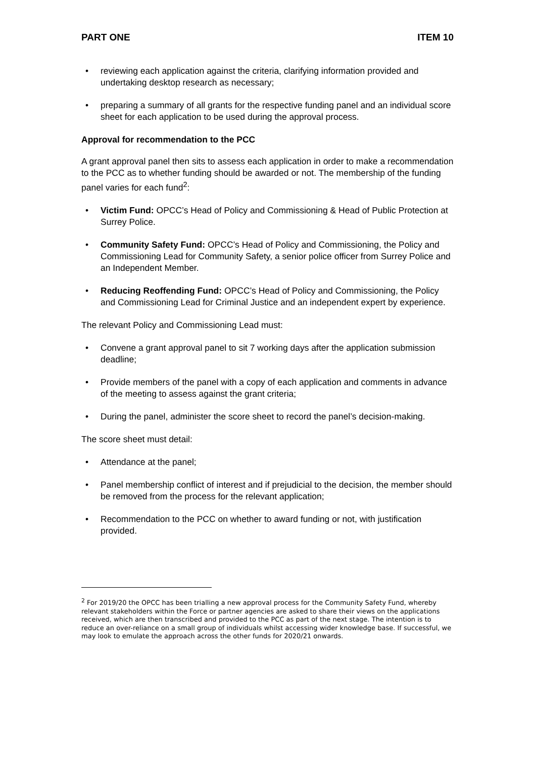PART ONE ITEM 10
• reviewing each application against the criteria, clarifying information provided and undertaking desktop research as necessary;
• preparing a summary of all grants for the respective funding panel and an individual score sheet for each application to be used during the approval process.
Approval for recommendation to the PCC
A grant approval panel then sits to assess each application in order to make a recommendation to the PCC as to whether funding should be awarded or not. The membership of the funding panel varies for each fund<sup>2</sup>:
• Victim Fund: OPCC’s Head of Policy and Commissioning & Head of Public Protection at Surrey Police.
• Community Safety Fund: OPCC’s Head of Policy and Commissioning, the Policy and Commissioning Lead for Community Safety, a senior police officer from Surrey Police and an Independent Member.
• Reducing Reoffending Fund: OPCC’s Head of Policy and Commissioning, the Policy and Commissioning Lead for Criminal Justice and an independent expert by experience.
The relevant Policy and Commissioning Lead must:
• Convene a grant approval panel to sit 7 working days after the application submission deadline;
• Provide members of the panel with a copy of each application and comments in advance of the meeting to assess against the grant criteria;
• During the panel, administer the score sheet to record the panel’s decision-making.
The score sheet must detail:
• Attendance at the panel;
• Panel membership conflict of interest and if prejudicial to the decision, the member should be removed from the process for the relevant application;
• Recommendation to the PCC on whether to award funding or not, with justification provided.
<sup>2</sup> For 2019/20 the OPCC has been trialling a new approval process for the Community Safety Fund, whereby relevant stakeholders within the Force or partner agencies are asked to share their views on the applications received, which are then transcribed and provided to the PCC as part of the next stage. The intention is to reduce an over-reliance on a small group of individuals whilst accessing wider knowledge base. If successful, we may look to emulate the approach across the other funds for 2020/21 onwards.